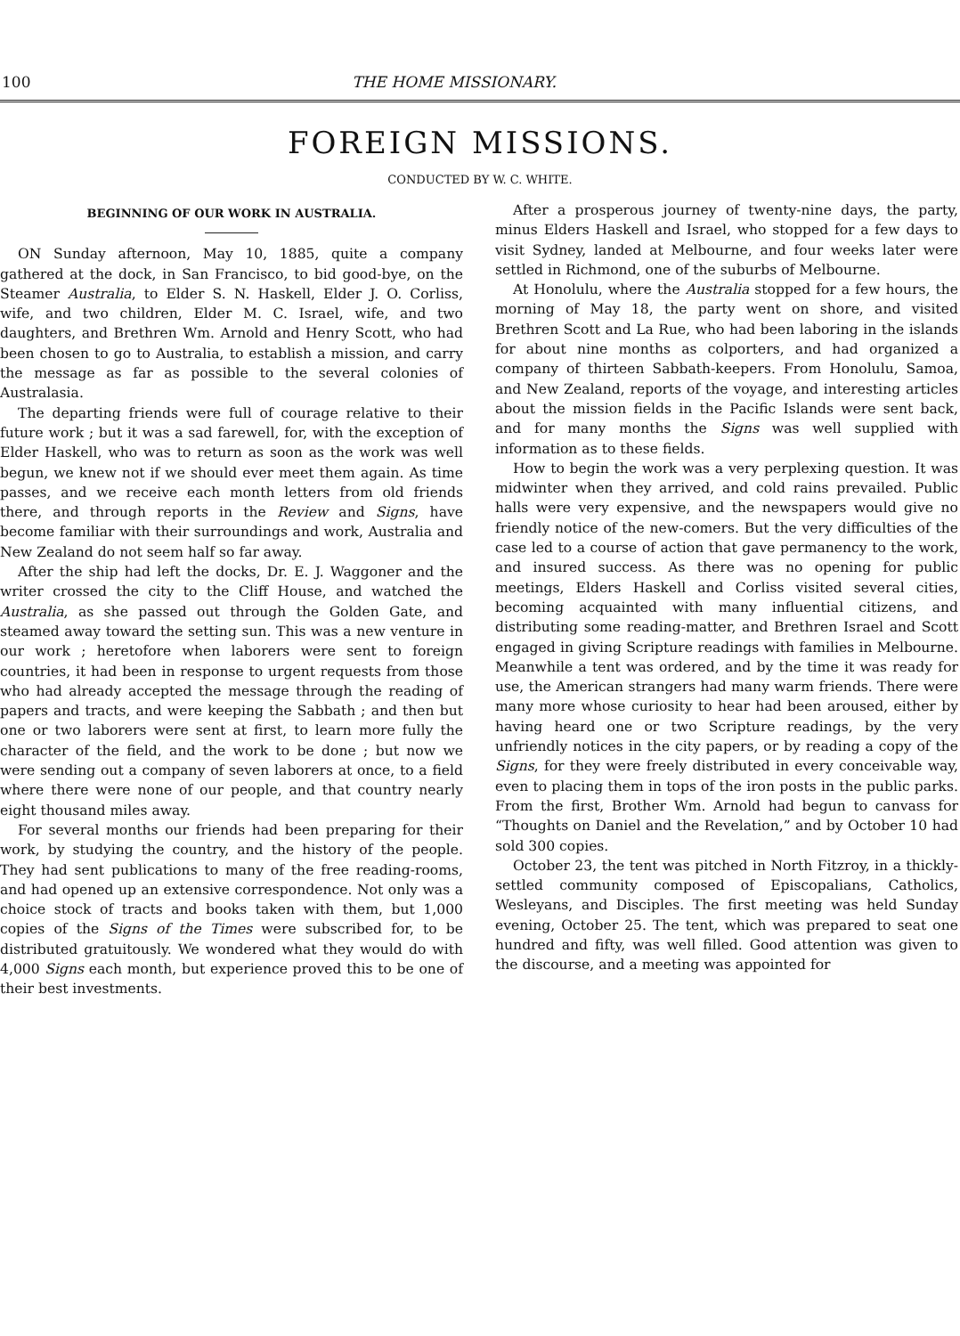100 THE HOME MISSIONARY.
FOREIGN MISSIONS.
CONDUCTED BY W. C. WHITE.
BEGINNING OF OUR WORK IN AUSTRALIA.
ON Sunday afternoon, May 10, 1885, quite a company gathered at the dock, in San Francisco, to bid good-bye, on the Steamer Australia, to Elder S. N. Haskell, Elder J. O. Corliss, wife, and two children, Elder M. C. Israel, wife, and two daughters, and Brethren Wm. Arnold and Henry Scott, who had been chosen to go to Australia, to establish a mission, and carry the message as far as possible to the several colonies of Australasia.
The departing friends were full of courage relative to their future work ; but it was a sad farewell, for, with the exception of Elder Haskell, who was to return as soon as the work was well begun, we knew not if we should ever meet them again. As time passes, and we receive each month letters from old friends there, and through reports in the Review and Signs, have become familiar with their surroundings and work, Australia and New Zealand do not seem half so far away.
After the ship had left the docks, Dr. E. J. Waggoner and the writer crossed the city to the Cliff House, and watched the Australia, as she passed out through the Golden Gate, and steamed away toward the setting sun. This was a new venture in our work ; heretofore when laborers were sent to foreign countries, it had been in response to urgent requests from those who had already accepted the message through the reading of papers and tracts, and were keeping the Sabbath ; and then but one or two laborers were sent at first, to learn more fully the character of the field, and the work to be done ; but now we were sending out a company of seven laborers at once, to a field where there were none of our people, and that country nearly eight thousand miles away.
For several months our friends had been preparing for their work, by studying the country, and the history of the people. They had sent publications to many of the free reading-rooms, and had opened up an extensive correspondence. Not only was a choice stock of tracts and books taken with them, but 1,000 copies of the Signs of the Times were subscribed for, to be distributed gratuitously. We wondered what they would do with 4,000 Signs each month, but experience proved this to be one of their best investments.
After a prosperous journey of twenty-nine days, the party, minus Elders Haskell and Israel, who stopped for a few days to visit Sydney, landed at Melbourne, and four weeks later were settled in Richmond, one of the suburbs of Melbourne.
At Honolulu, where the Australia stopped for a few hours, the morning of May 18, the party went on shore, and visited Brethren Scott and La Rue, who had been laboring in the islands for about nine months as colporters, and had organized a company of thirteen Sabbath-keepers. From Honolulu, Samoa, and New Zealand, reports of the voyage, and interesting articles about the mission fields in the Pacific Islands were sent back, and for many months the Signs was well supplied with information as to these fields.
How to begin the work was a very perplexing question. It was midwinter when they arrived, and cold rains prevailed. Public halls were very expensive, and the newspapers would give no friendly notice of the new-comers. But the very difficulties of the case led to a course of action that gave permanency to the work, and insured success. As there was no opening for public meetings, Elders Haskell and Corliss visited several cities, becoming acquainted with many influential citizens, and distributing some reading-matter, and Brethren Israel and Scott engaged in giving Scripture readings with families in Melbourne. Meanwhile a tent was ordered, and by the time it was ready for use, the American strangers had many warm friends. There were many more whose curiosity to hear had been aroused, either by having heard one or two Scripture readings, by the very unfriendly notices in the city papers, or by reading a copy of the Signs, for they were freely distributed in every conceivable way, even to placing them in tops of the iron posts in the public parks. From the first, Brother Wm. Arnold had begun to canvass for “Thoughts on Daniel and the Revelation,” and by October 10 had sold 300 copies.
October 23, the tent was pitched in North Fitzroy, in a thickly-settled community composed of Episcopalians, Catholics, Wesleyans, and Disciples. The first meeting was held Sunday evening, October 25. The tent, which was prepared to seat one hundred and fifty, was well filled. Good attention was given to the discourse, and a meeting was appointed for